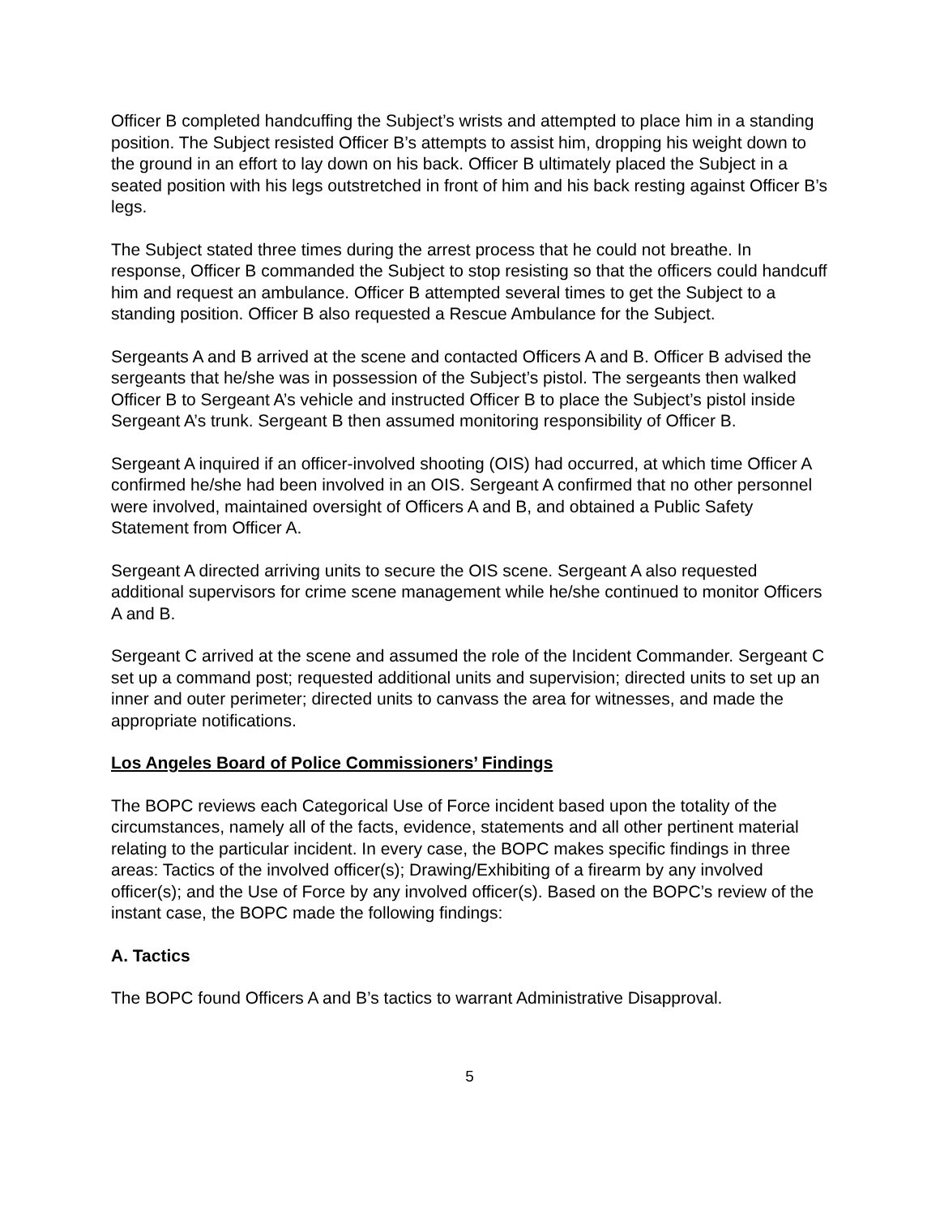Officer B completed handcuffing the Subject’s wrists and attempted to place him in a standing position. The Subject resisted Officer B’s attempts to assist him, dropping his weight down to the ground in an effort to lay down on his back. Officer B ultimately placed the Subject in a seated position with his legs outstretched in front of him and his back resting against Officer B’s legs.
The Subject stated three times during the arrest process that he could not breathe. In response, Officer B commanded the Subject to stop resisting so that the officers could handcuff him and request an ambulance. Officer B attempted several times to get the Subject to a standing position. Officer B also requested a Rescue Ambulance for the Subject.
Sergeants A and B arrived at the scene and contacted Officers A and B. Officer B advised the sergeants that he/she was in possession of the Subject’s pistol. The sergeants then walked Officer B to Sergeant A’s vehicle and instructed Officer B to place the Subject’s pistol inside Sergeant A’s trunk. Sergeant B then assumed monitoring responsibility of Officer B.
Sergeant A inquired if an officer-involved shooting (OIS) had occurred, at which time Officer A confirmed he/she had been involved in an OIS. Sergeant A confirmed that no other personnel were involved, maintained oversight of Officers A and B, and obtained a Public Safety Statement from Officer A.
Sergeant A directed arriving units to secure the OIS scene. Sergeant A also requested additional supervisors for crime scene management while he/she continued to monitor Officers A and B.
Sergeant C arrived at the scene and assumed the role of the Incident Commander. Sergeant C set up a command post; requested additional units and supervision; directed units to set up an inner and outer perimeter; directed units to canvass the area for witnesses, and made the appropriate notifications.
Los Angeles Board of Police Commissioners’ Findings
The BOPC reviews each Categorical Use of Force incident based upon the totality of the circumstances, namely all of the facts, evidence, statements and all other pertinent material relating to the particular incident. In every case, the BOPC makes specific findings in three areas: Tactics of the involved officer(s); Drawing/Exhibiting of a firearm by any involved officer(s); and the Use of Force by any involved officer(s). Based on the BOPC’s review of the instant case, the BOPC made the following findings:
A. Tactics
The BOPC found Officers A and B’s tactics to warrant Administrative Disapproval.
5